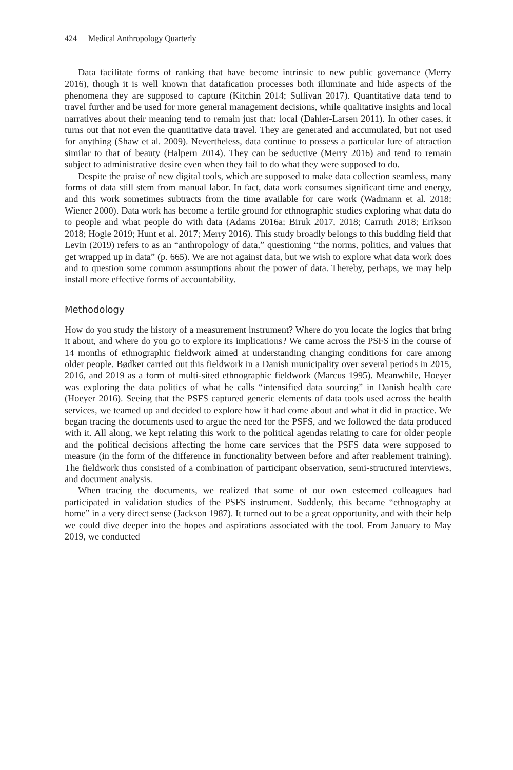424 Medical Anthropology Quarterly
Data facilitate forms of ranking that have become intrinsic to new public governance (Merry 2016), though it is well known that datafication processes both illuminate and hide aspects of the phenomena they are supposed to capture (Kitchin 2014; Sullivan 2017). Quantitative data tend to travel further and be used for more general management decisions, while qualitative insights and local narratives about their meaning tend to remain just that: local (Dahler-Larsen 2011). In other cases, it turns out that not even the quantitative data travel. They are generated and accumulated, but not used for anything (Shaw et al. 2009). Nevertheless, data continue to possess a particular lure of attraction similar to that of beauty (Halpern 2014). They can be seductive (Merry 2016) and tend to remain subject to administrative desire even when they fail to do what they were supposed to do.
Despite the praise of new digital tools, which are supposed to make data collection seamless, many forms of data still stem from manual labor. In fact, data work consumes significant time and energy, and this work sometimes subtracts from the time available for care work (Wadmann et al. 2018; Wiener 2000). Data work has become a fertile ground for ethnographic studies exploring what data do to people and what people do with data (Adams 2016a; Biruk 2017, 2018; Carruth 2018; Erikson 2018; Hogle 2019; Hunt et al. 2017; Merry 2016). This study broadly belongs to this budding field that Levin (2019) refers to as an “anthropology of data,” questioning “the norms, politics, and values that get wrapped up in data” (p. 665). We are not against data, but we wish to explore what data work does and to question some common assumptions about the power of data. Thereby, perhaps, we may help install more effective forms of accountability.
Methodology
How do you study the history of a measurement instrument? Where do you locate the logics that bring it about, and where do you go to explore its implications? We came across the PSFS in the course of 14 months of ethnographic fieldwork aimed at understanding changing conditions for care among older people. Bødker carried out this fieldwork in a Danish municipality over several periods in 2015, 2016, and 2019 as a form of multi-sited ethnographic fieldwork (Marcus 1995). Meanwhile, Hoeyer was exploring the data politics of what he calls “intensified data sourcing” in Danish health care (Hoeyer 2016). Seeing that the PSFS captured generic elements of data tools used across the health services, we teamed up and decided to explore how it had come about and what it did in practice. We began tracing the documents used to argue the need for the PSFS, and we followed the data produced with it. All along, we kept relating this work to the political agendas relating to care for older people and the political decisions affecting the home care services that the PSFS data were supposed to measure (in the form of the difference in functionality between before and after reablement training). The fieldwork thus consisted of a combination of participant observation, semi-structured interviews, and document analysis.
When tracing the documents, we realized that some of our own esteemed colleagues had participated in validation studies of the PSFS instrument. Suddenly, this became “ethnography at home” in a very direct sense (Jackson 1987). It turned out to be a great opportunity, and with their help we could dive deeper into the hopes and aspirations associated with the tool. From January to May 2019, we conducted